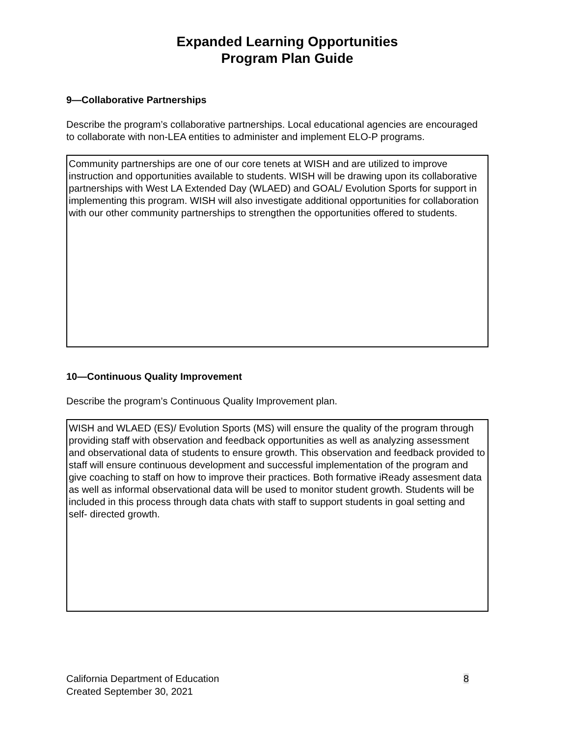Expanded Learning Opportunities
Program Plan Guide
9—Collaborative Partnerships
Describe the program’s collaborative partnerships. Local educational agencies are encouraged to collaborate with non-LEA entities to administer and implement ELO-P programs.
Community partnerships are one of our core tenets at WISH and are utilized to improve instruction and opportunities available to students. WISH will be drawing upon its collaborative partnerships with West LA Extended Day (WLAED) and GOAL/ Evolution Sports for support in implementing this program. WISH will also investigate additional opportunities for collaboration with our other community partnerships to strengthen the opportunities offered to students.
10—Continuous Quality Improvement
Describe the program’s Continuous Quality Improvement plan.
WISH and WLAED (ES)/ Evolution Sports (MS) will ensure the quality of the program through providing staff with observation and feedback opportunities as well as analyzing assessment and observational data of students to ensure growth. This observation and feedback provided to staff will ensure continuous development and successful implementation of the program and give coaching to staff on how to improve their practices. Both formative iReady assesment data as well as informal observational data will be used to monitor student growth. Students will be included in this process through data chats with staff to support students in goal setting and self- directed growth.
California Department of Education
Created September 30, 2021
8